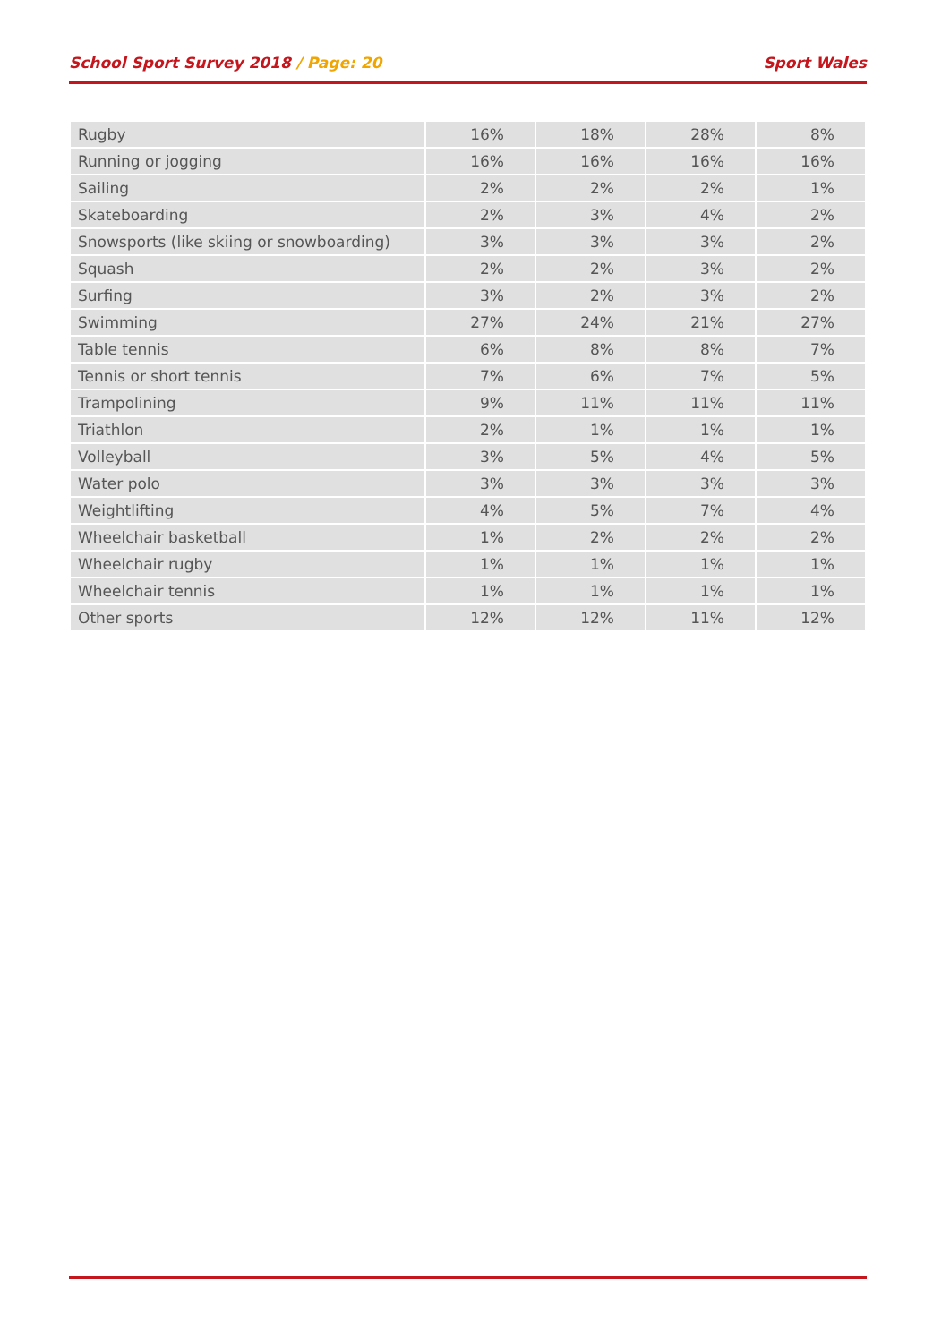School Sport Survey 2018 / Page: 20
Sport Wales
| Rugby | 16% | 18% | 28% | 8% |
| Running or jogging | 16% | 16% | 16% | 16% |
| Sailing | 2% | 2% | 2% | 1% |
| Skateboarding | 2% | 3% | 4% | 2% |
| Snowsports (like skiing or snowboarding) | 3% | 3% | 3% | 2% |
| Squash | 2% | 2% | 3% | 2% |
| Surfing | 3% | 2% | 3% | 2% |
| Swimming | 27% | 24% | 21% | 27% |
| Table tennis | 6% | 8% | 8% | 7% |
| Tennis or short tennis | 7% | 6% | 7% | 5% |
| Trampolining | 9% | 11% | 11% | 11% |
| Triathlon | 2% | 1% | 1% | 1% |
| Volleyball | 3% | 5% | 4% | 5% |
| Water polo | 3% | 3% | 3% | 3% |
| Weightlifting | 4% | 5% | 7% | 4% |
| Wheelchair basketball | 1% | 2% | 2% | 2% |
| Wheelchair rugby | 1% | 1% | 1% | 1% |
| Wheelchair tennis | 1% | 1% | 1% | 1% |
| Other sports | 12% | 12% | 11% | 12% |